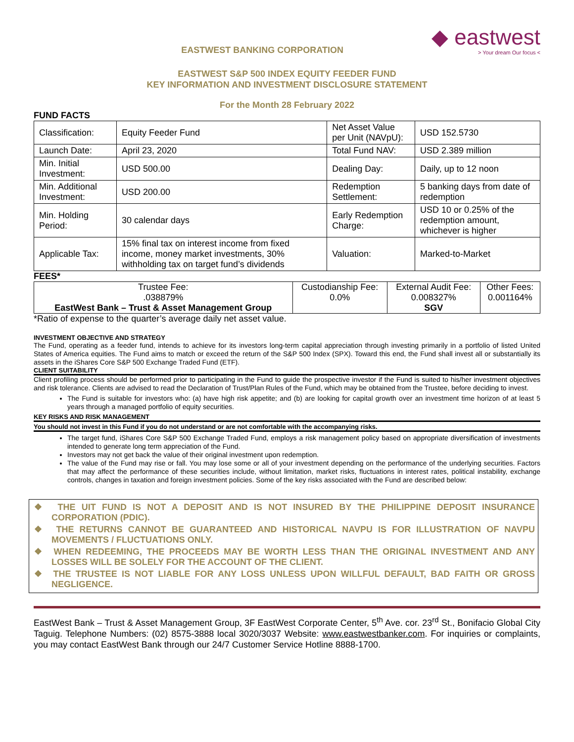EASTWEST BANKING CORPORATION
◆ eastwest
> Your dream Our focus <
EASTWEST S&P 500 INDEX EQUITY FEEDER FUND
KEY INFORMATION AND INVESTMENT DISCLOSURE STATEMENT
For the Month 28 February 2022
FUND FACTS
| Classification: | Equity Feeder Fund | Net Asset Value per Unit (NAVpU): | USD 152.5730 |
| Launch Date: | April 23, 2020 | Total Fund NAV: | USD 2.389 million |
| Min. Initial Investment: | USD 500.00 | Dealing Day: | Daily, up to 12 noon |
| Min. Additional Investment: | USD 200.00 | Redemption Settlement: | 5 banking days from date of redemption |
| Min. Holding Period: | 30 calendar days | Early Redemption Charge: | USD 10 or 0.25% of the redemption amount, whichever is higher |
| Applicable Tax: | 15% final tax on interest income from fixed income, money market investments, 30% withholding tax on target fund’s dividends | Valuation: | Marked-to-Market |
FEES*
| Trustee Fee: .038879% EastWest Bank – Trust & Asset Management Group | Custodianship Fee: 0.0% | External Audit Fee: 0.008327% SGV | Other Fees: 0.001164% |
*Ratio of expense to the quarter’s average daily net asset value.
INVESTMENT OBJECTIVE AND STRATEGY
The Fund, operating as a feeder fund, intends to achieve for its investors long-term capital appreciation through investing primarily in a portfolio of listed United States of America equities. The Fund aims to match or exceed the return of the S&P 500 Index (SPX). Toward this end, the Fund shall invest all or substantially its assets in the iShares Core S&P 500 Exchange Traded Fund (ETF).
CLIENT SUITABILITY
Client profiling process should be performed prior to participating in the Fund to guide the prospective investor if the Fund is suited to his/her investment objectives and risk tolerance. Clients are advised to read the Declaration of Trust/Plan Rules of the Fund, which may be obtained from the Trustee, before deciding to invest.
The Fund is suitable for investors who: (a) have high risk appetite; and (b) are looking for capital growth over an investment time horizon of at least 5 years through a managed portfolio of equity securities.
KEY RISKS AND RISK MANAGEMENT
You should not invest in this Fund if you do not understand or are not comfortable with the accompanying risks.
The target fund, iShares Core S&P 500 Exchange Traded Fund, employs a risk management policy based on appropriate diversification of investments intended to generate long term appreciation of the Fund.
Investors may not get back the value of their original investment upon redemption.
The value of the Fund may rise or fall. You may lose some or all of your investment depending on the performance of the underlying securities. Factors that may affect the performance of these securities include, without limitation, market risks, fluctuations in interest rates, political instability, exchange controls, changes in taxation and foreign investment policies. Some of the key risks associated with the Fund are described below:
❖ THE UIT FUND IS NOT A DEPOSIT AND IS NOT INSURED BY THE PHILIPPINE DEPOSIT INSURANCE CORPORATION (PDIC).
❖ THE RETURNS CANNOT BE GUARANTEED AND HISTORICAL NAVPU IS FOR ILLUSTRATION OF NAVPU MOVEMENTS / FLUCTUATIONS ONLY.
❖ WHEN REDEEMING, THE PROCEEDS MAY BE WORTH LESS THAN THE ORIGINAL INVESTMENT AND ANY LOSSES WILL BE SOLELY FOR THE ACCOUNT OF THE CLIENT.
❖ THE TRUSTEE IS NOT LIABLE FOR ANY LOSS UNLESS UPON WILLFUL DEFAULT, BAD FAITH OR GROSS NEGLIGENCE.
EastWest Bank – Trust & Asset Management Group, 3F EastWest Corporate Center, 5<sup>th</sup> Ave. cor. 23<sup>rd</sup> St., Bonifacio Global City Taguig. Telephone Numbers: (02) 8575-3888 local 3020/3037 Website: www.eastwestbanker.com. For inquiries or complaints, you may contact EastWest Bank through our 24/7 Customer Service Hotline 8888-1700.